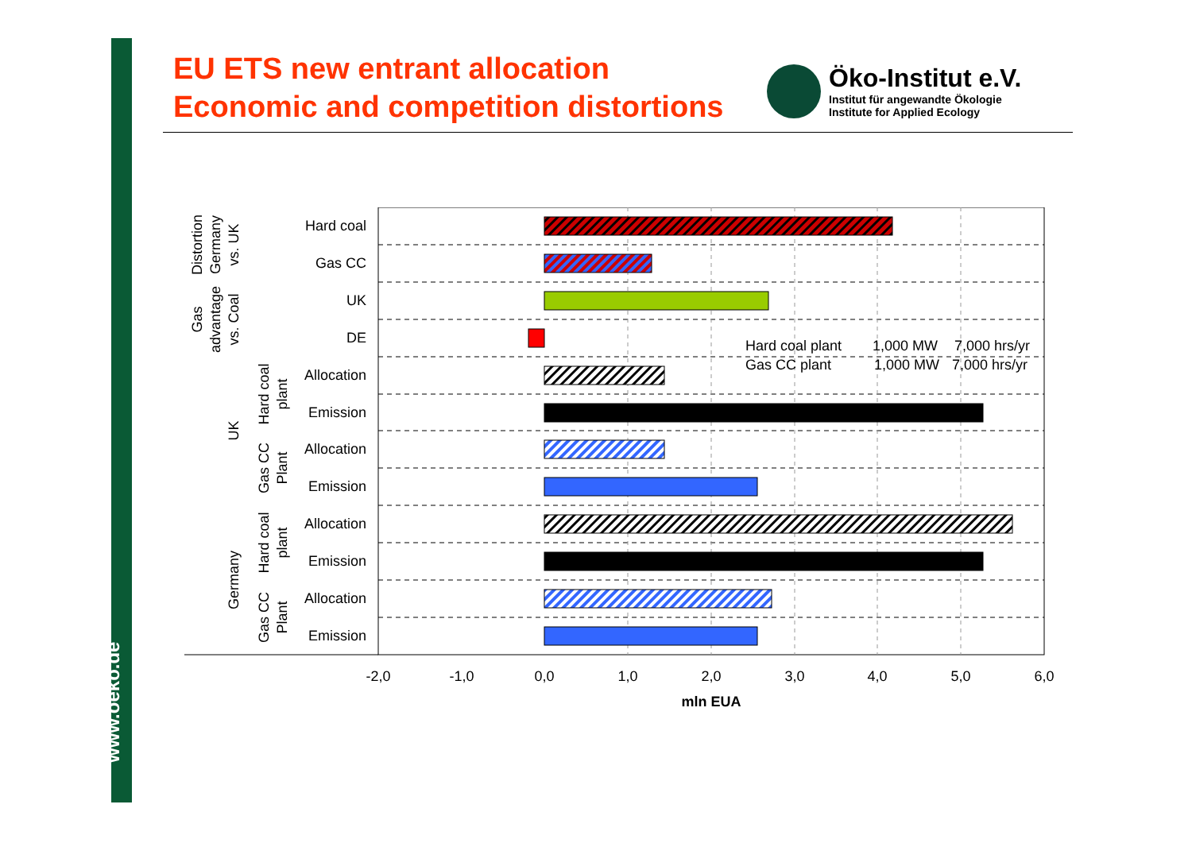www.oeko.de
EU ETS new entrant allocation
Economic and competition distortions
Öko-Institut e.V.
Institut für angewandte Ökologie
Institute for Applied Ecology
Hard coal
Gas CC
UK
DE
Allocation
Emission
Allocation
Emission
Allocation
Emission
Allocation
Emission
-2,0
-1,0
0,0
1,0
2,0
3,0
4,0
5,0
6,0
mln EUA
Hard coal plant
1,000 MW
7,000 hrs/yr
Gas CC plant
1,000 MW
7,000 hrs/yr
Distortion
Germany
vs. UK
Gas
advantage
vs. Coal
UK
Hard coal
plant
Gas CC
Plant
Germany
Hard coal
plant
Gas CC
Plant